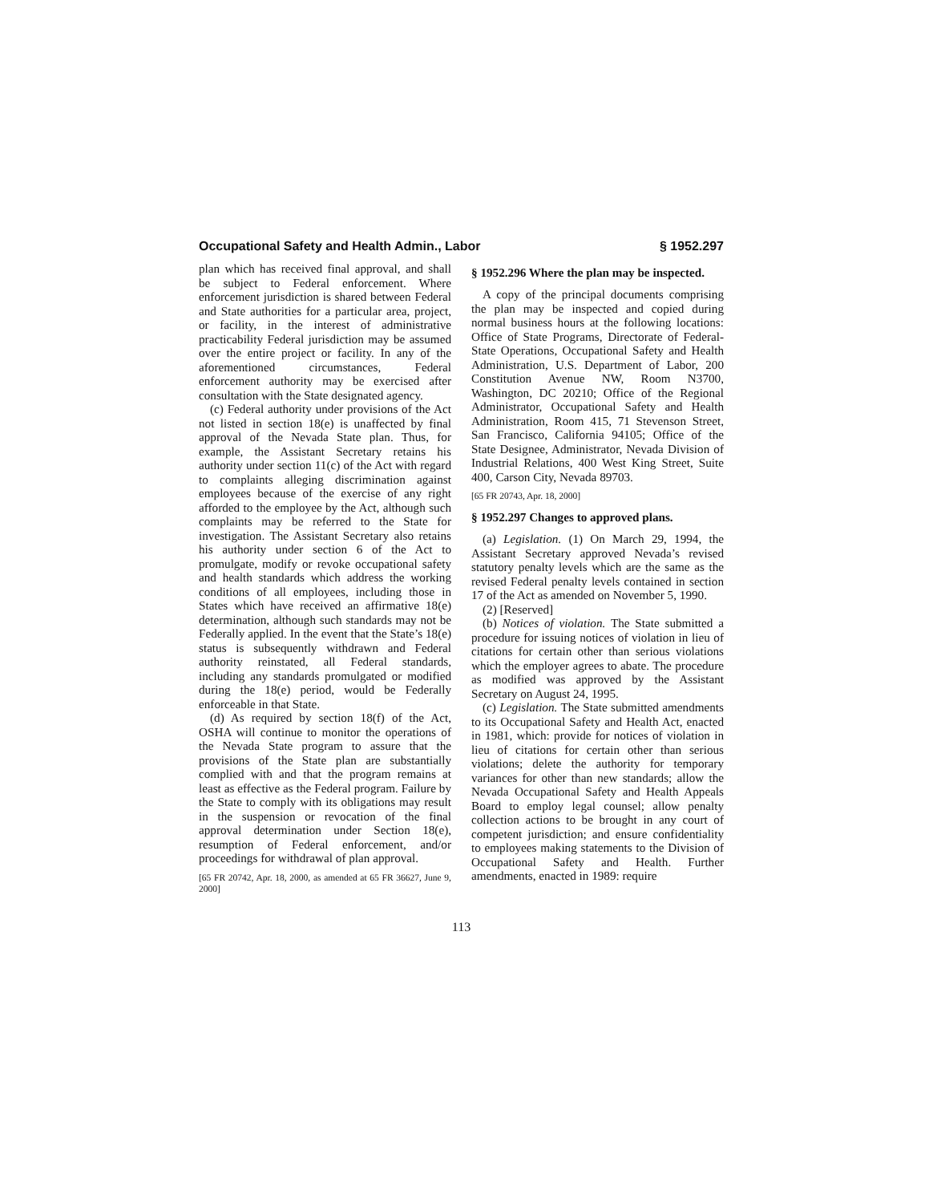Occupational Safety and Health Admin., Labor § 1952.297
plan which has received final approval, and shall be subject to Federal enforcement. Where enforcement jurisdiction is shared between Federal and State authorities for a particular area, project, or facility, in the interest of administrative practicability Federal jurisdiction may be assumed over the entire project or facility. In any of the aforementioned circumstances, Federal enforcement authority may be exercised after consultation with the State designated agency.
(c) Federal authority under provisions of the Act not listed in section 18(e) is unaffected by final approval of the Nevada State plan. Thus, for example, the Assistant Secretary retains his authority under section 11(c) of the Act with regard to complaints alleging discrimination against employees because of the exercise of any right afforded to the employee by the Act, although such complaints may be referred to the State for investigation. The Assistant Secretary also retains his authority under section 6 of the Act to promulgate, modify or revoke occupational safety and health standards which address the working conditions of all employees, including those in States which have received an affirmative 18(e) determination, although such standards may not be Federally applied. In the event that the State’s 18(e) status is subsequently withdrawn and Federal authority reinstated, all Federal standards, including any standards promulgated or modified during the 18(e) period, would be Federally enforceable in that State.
(d) As required by section 18(f) of the Act, OSHA will continue to monitor the operations of the Nevada State program to assure that the provisions of the State plan are substantially complied with and that the program remains at least as effective as the Federal program. Failure by the State to comply with its obligations may result in the suspension or revocation of the final approval determination under Section 18(e), resumption of Federal enforcement, and/or proceedings for withdrawal of plan approval.
[65 FR 20742, Apr. 18, 2000, as amended at 65 FR 36627, June 9, 2000]
§ 1952.296 Where the plan may be inspected.
A copy of the principal documents comprising the plan may be inspected and copied during normal business hours at the following locations: Office of State Programs, Directorate of Federal-State Operations, Occupational Safety and Health Administration, U.S. Department of Labor, 200 Constitution Avenue NW, Room N3700, Washington, DC 20210; Office of the Regional Administrator, Occupational Safety and Health Administration, Room 415, 71 Stevenson Street, San Francisco, California 94105; Office of the State Designee, Administrator, Nevada Division of Industrial Relations, 400 West King Street, Suite 400, Carson City, Nevada 89703.
[65 FR 20743, Apr. 18, 2000]
§ 1952.297 Changes to approved plans.
(a) Legislation. (1) On March 29, 1994, the Assistant Secretary approved Nevada’s revised statutory penalty levels which are the same as the revised Federal penalty levels contained in section 17 of the Act as amended on November 5, 1990.
(2) [Reserved]
(b) Notices of violation. The State submitted a procedure for issuing notices of violation in lieu of citations for certain other than serious violations which the employer agrees to abate. The procedure as modified was approved by the Assistant Secretary on August 24, 1995.
(c) Legislation. The State submitted amendments to its Occupational Safety and Health Act, enacted in 1981, which: provide for notices of violation in lieu of citations for certain other than serious violations; delete the authority for temporary variances for other than new standards; allow the Nevada Occupational Safety and Health Appeals Board to employ legal counsel; allow penalty collection actions to be brought in any court of competent jurisdiction; and ensure confidentiality to employees making statements to the Division of Occupational Safety and Health. Further amendments, enacted in 1989: require
113